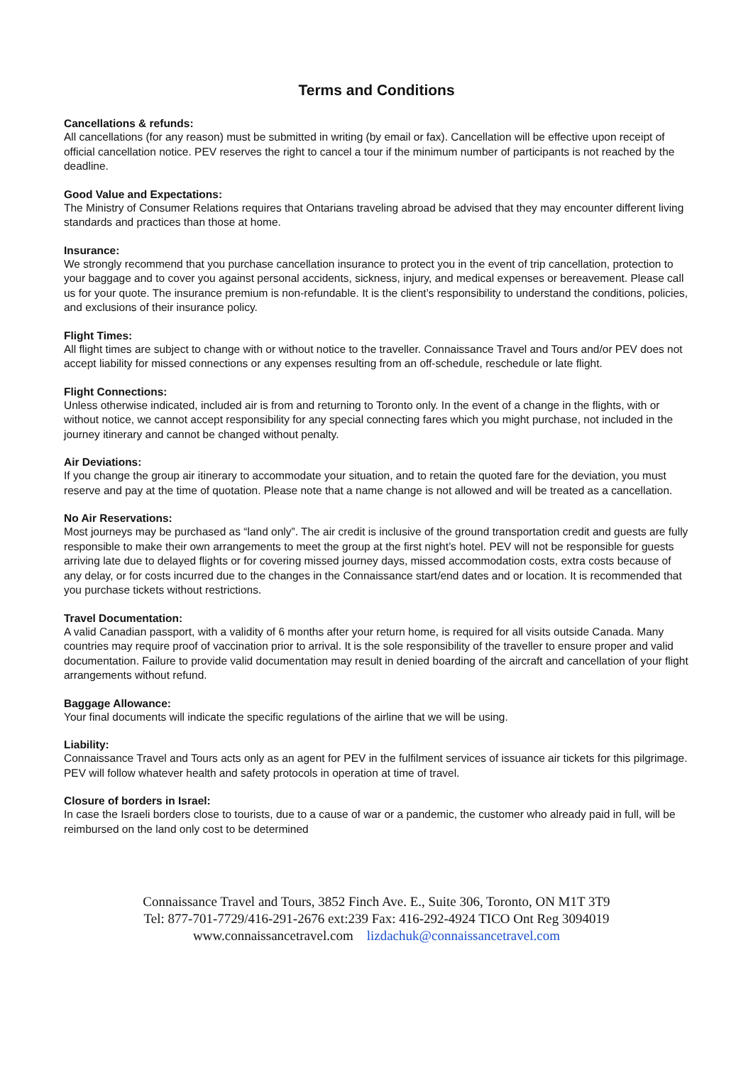Terms and Conditions
Cancellations & refunds:
All cancellations (for any reason) must be submitted in writing (by email or fax). Cancellation will be effective upon receipt of official cancellation notice. PEV reserves the right to cancel a tour if the minimum number of participants is not reached by the deadline.
Good Value and Expectations:
The Ministry of Consumer Relations requires that Ontarians traveling abroad be advised that they may encounter different living standards and practices than those at home.
Insurance:
We strongly recommend that you purchase cancellation insurance to protect you in the event of trip cancellation, protection to your baggage and to cover you against personal accidents, sickness, injury, and medical expenses or bereavement. Please call us for your quote. The insurance premium is non-refundable. It is the client’s responsibility to understand the conditions, policies, and exclusions of their insurance policy.
Flight Times:
All flight times are subject to change with or without notice to the traveller. Connaissance Travel and Tours and/or PEV does not accept liability for missed connections or any expenses resulting from an off-schedule, reschedule or late flight.
Flight Connections:
Unless otherwise indicated, included air is from and returning to Toronto only. In the event of a change in the flights, with or without notice, we cannot accept responsibility for any special connecting fares which you might purchase, not included in the journey itinerary and cannot be changed without penalty.
Air Deviations:
If you change the group air itinerary to accommodate your situation, and to retain the quoted fare for the deviation, you must reserve and pay at the time of quotation. Please note that a name change is not allowed and will be treated as a cancellation.
No Air Reservations:
Most journeys may be purchased as “land only”. The air credit is inclusive of the ground transportation credit and guests are fully responsible to make their own arrangements to meet the group at the first night’s hotel. PEV will not be responsible for guests arriving late due to delayed flights or for covering missed journey days, missed accommodation costs, extra costs because of any delay, or for costs incurred due to the changes in the Connaissance start/end dates and or location. It is recommended that you purchase tickets without restrictions.
Travel Documentation:
A valid Canadian passport, with a validity of 6 months after your return home, is required for all visits outside Canada. Many countries may require proof of vaccination prior to arrival. It is the sole responsibility of the traveller to ensure proper and valid documentation. Failure to provide valid documentation may result in denied boarding of the aircraft and cancellation of your flight arrangements without refund.
Baggage Allowance:
Your final documents will indicate the specific regulations of the airline that we will be using.
Liability:
Connaissance Travel and Tours acts only as an agent for PEV in the fulfilment services of issuance air tickets for this pilgrimage. PEV will follow whatever health and safety protocols in operation at time of travel.
Closure of borders in Israel:
In case the Israeli borders close to tourists, due to a cause of war or a pandemic, the customer who already paid in full, will be reimbursed on the land only cost to be determined
Connaissance Travel and Tours, 3852 Finch Ave. E., Suite 306, Toronto, ON M1T 3T9
Tel: 877-701-7729/416-291-2676 ext:239 Fax: 416-292-4924 TICO Ont Reg 3094019
www.connaissancetravel.com lizdachuk@connaissancetravel.com